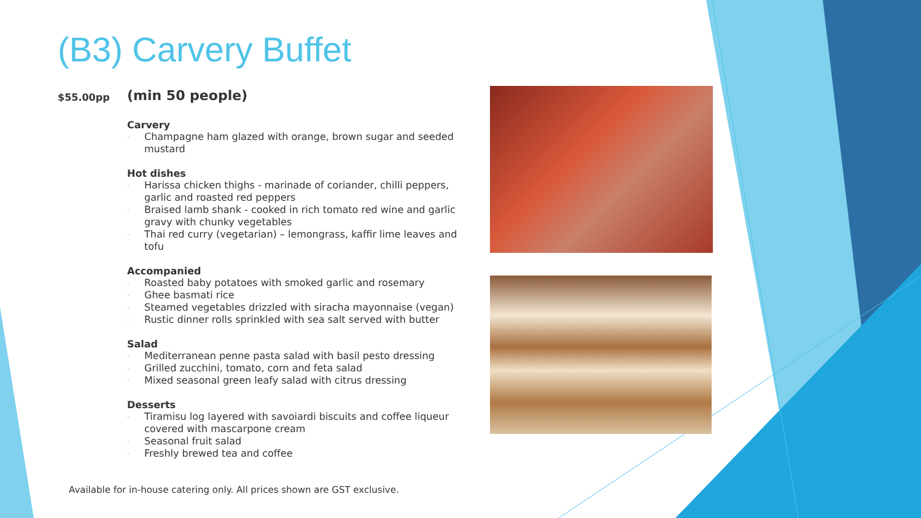(B3) Carvery Buffet
$55.00pp
(min 50 people)
Carvery
- Champagne ham glazed with orange, brown sugar and seeded mustard
Hot dishes
- Harissa chicken thighs - marinade of coriander, chilli peppers, garlic and roasted red peppers
- Braised lamb shank - cooked in rich tomato red wine and garlic gravy with chunky vegetables
- Thai red curry (vegetarian) – lemongrass, kaffir lime leaves and tofu
Accompanied
- Roasted baby potatoes with smoked garlic and rosemary
- Ghee basmati rice
- Steamed vegetables drizzled with siracha mayonnaise (vegan)
- Rustic dinner rolls sprinkled with sea salt served with butter
Salad
- Mediterranean penne pasta salad with basil pesto dressing
- Grilled zucchini, tomato, corn and feta salad
- Mixed seasonal green leafy salad with citrus dressing
Desserts
- Tiramisu log layered with savoiardi biscuits and coffee liqueur covered with mascarpone cream
- Seasonal fruit salad
- Freshly brewed tea and coffee
Available for in-house catering only. All prices shown are GST exclusive.